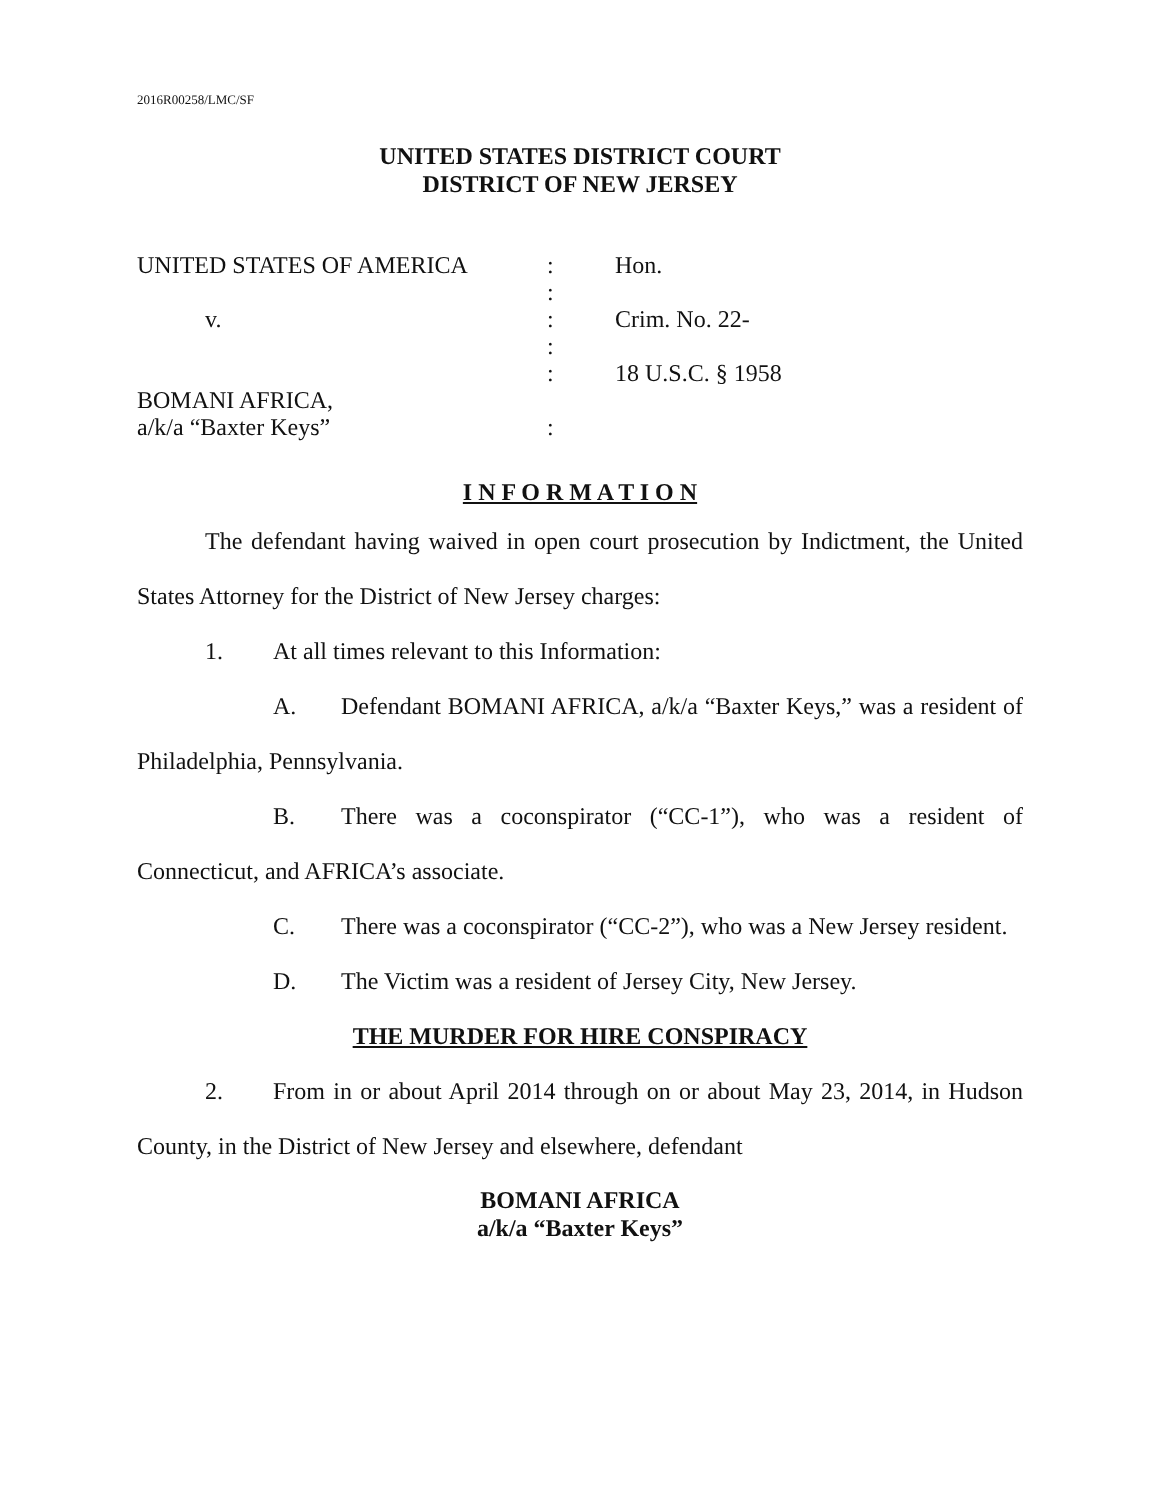2016R00258/LMC/SF
UNITED STATES DISTRICT COURT
DISTRICT OF NEW JERSEY
UNITED STATES OF AMERICA
:
Hon.
:
v.
:
Crim. No. 22-
:
:
18 U.S.C. § 1958
BOMANI AFRICA,
a/k/a “Baxter Keys”
:
I N F O R M A T I O N
The defendant having waived in open court prosecution by Indictment, the United States Attorney for the District of New Jersey charges:
1. At all times relevant to this Information:
A. Defendant BOMANI AFRICA, a/k/a “Baxter Keys,” was a resident of Philadelphia, Pennsylvania.
B. There was a coconspirator (“CC-1”), who was a resident of Connecticut, and AFRICA’s associate.
C. There was a coconspirator (“CC-2”), who was a New Jersey resident.
D. The Victim was a resident of Jersey City, New Jersey.
THE MURDER FOR HIRE CONSPIRACY
2. From in or about April 2014 through on or about May 23, 2014, in Hudson County, in the District of New Jersey and elsewhere, defendant
BOMANI AFRICA
a/k/a “Baxter Keys”